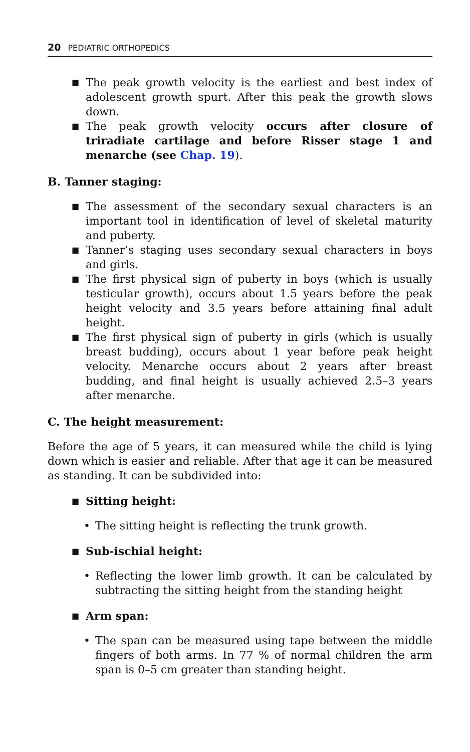20 PEDIATRIC ORTHOPEDICS
■ The peak growth velocity is the earliest and best index of adolescent growth spurt. After this peak the growth slows down.
■ The peak growth velocity occurs after closure of triradiate cartilage and before Risser stage 1 and menarche (see Chap. 19).
B. Tanner staging:
■ The assessment of the secondary sexual characters is an important tool in identification of level of skeletal maturity and puberty.
■ Tanner’s staging uses secondary sexual characters in boys and girls.
■ The first physical sign of puberty in boys (which is usually testicular growth), occurs about 1.5 years before the peak height velocity and 3.5 years before attaining final adult height.
■ The first physical sign of puberty in girls (which is usually breast budding), occurs about 1 year before peak height velocity. Menarche occurs about 2 years after breast budding, and final height is usually achieved 2.5–3 years after menarche.
C. The height measurement:
Before the age of 5 years, it can measured while the child is lying down which is easier and reliable. After that age it can be measured as standing. It can be subdivided into:
■ Sitting height:
• The sitting height is reflecting the trunk growth.
■ Sub-ischial height:
• Reflecting the lower limb growth. It can be calculated by subtracting the sitting height from the standing height
■ Arm span:
• The span can be measured using tape between the middle fingers of both arms. In 77 % of normal children the arm span is 0–5 cm greater than standing height.